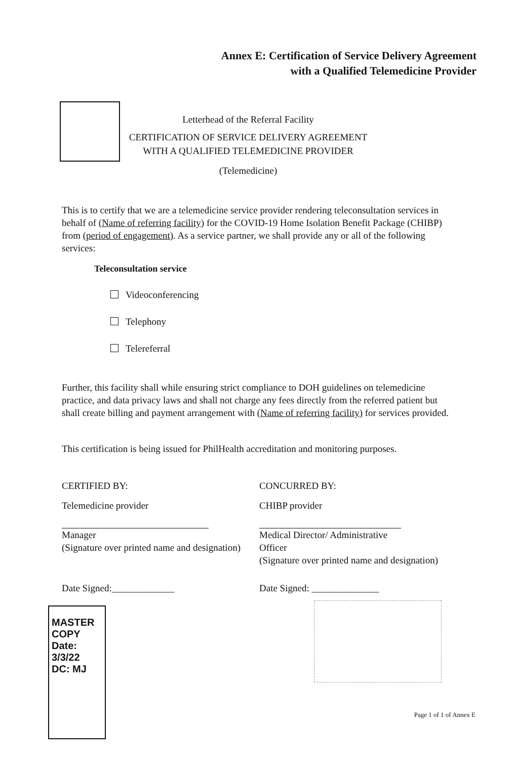Annex E: Certification of Service Delivery Agreement
with a Qualified Telemedicine Provider
Letterhead of the Referral Facility
CERTIFICATION OF SERVICE DELIVERY AGREEMENT
WITH A QUALIFIED TELEMEDICINE PROVIDER
(Telemedicine)
This is to certify that we are a telemedicine service provider rendering teleconsultation services in behalf of (Name of referring facility) for the COVID-19 Home Isolation Benefit Package (CHIBP) from (period of engagement). As a service partner, we shall provide any or all of the following services:
Teleconsultation service
Videoconferencing
Telephony
Telereferral
Further, this facility shall while ensuring strict compliance to DOH guidelines on telemedicine practice, and data privacy laws and shall not charge any fees directly from the referred patient but shall create billing and payment arrangement with (Name of referring facility) for services provided.
This certification is being issued for PhilHealth accreditation and monitoring purposes.
CERTIFIED BY: CONCURRED BY:
Telemedicine provider CHIBP provider
Manager
(Signature over printed name and designation)
Medical Director/ Administrative Officer
(Signature over printed name and designation)
Date Signed:_____________ Date Signed: ______________
MASTER COPY
Date: 3/3/22
DC: MJ
Page 1 of 1 of Annex E